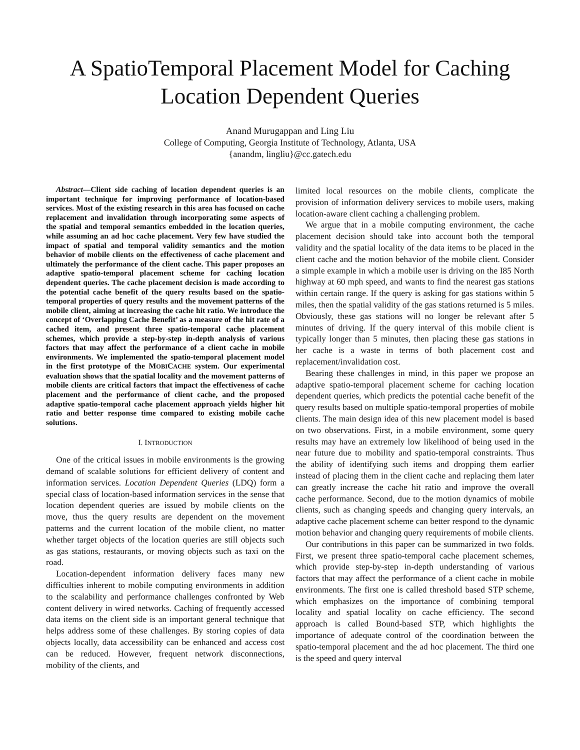A SpatioTemporal Placement Model for Caching
Location Dependent Queries
Anand Murugappan and Ling Liu
College of Computing, Georgia Institute of Technology, Atlanta, USA
{anandm, lingliu}@cc.gatech.edu
Abstract—Client side caching of location dependent queries is an important technique for improving performance of location-based services. Most of the existing research in this area has focused on cache replacement and invalidation through incorporating some aspects of the spatial and temporal semantics embedded in the location queries, while assuming an ad hoc cache placement. Very few have studied the impact of spatial and temporal validity semantics and the motion behavior of mobile clients on the effectiveness of cache placement and ultimately the performance of the client cache. This paper proposes an adaptive spatio-temporal placement scheme for caching location dependent queries. The cache placement decision is made according to the potential cache benefit of the query results based on the spatio-temporal properties of query results and the movement patterns of the mobile client, aiming at increasing the cache hit ratio. We introduce the concept of ‘Overlapping Cache Benefit’ as a measure of the hit rate of a cached item, and present three spatio-temporal cache placement schemes, which provide a step-by-step in-depth analysis of various factors that may affect the performance of a client cache in mobile environments. We implemented the spatio-temporal placement model in the first prototype of the MOBICACHE system. Our experimental evaluation shows that the spatial locality and the movement patterns of mobile clients are critical factors that impact the effectiveness of cache placement and the performance of client cache, and the proposed adaptive spatio-temporal cache placement approach yields higher hit ratio and better response time compared to existing mobile cache solutions.
I. INTRODUCTION
One of the critical issues in mobile environments is the growing demand of scalable solutions for efficient delivery of content and information services. Location Dependent Queries (LDQ) form a special class of location-based information services in the sense that location dependent queries are issued by mobile clients on the move, thus the query results are dependent on the movement patterns and the current location of the mobile client, no matter whether target objects of the location queries are still objects such as gas stations, restaurants, or moving objects such as taxi on the road.
Location-dependent information delivery faces many new difficulties inherent to mobile computing environments in addition to the scalability and performance challenges confronted by Web content delivery in wired networks. Caching of frequently accessed data items on the client side is an important general technique that helps address some of these challenges. By storing copies of data objects locally, data accessibility can be enhanced and access cost can be reduced. However, frequent network disconnections, mobility of the clients, and
limited local resources on the mobile clients, complicate the provision of information delivery services to mobile users, making location-aware client caching a challenging problem.
We argue that in a mobile computing environment, the cache placement decision should take into account both the temporal validity and the spatial locality of the data items to be placed in the client cache and the motion behavior of the mobile client. Consider a simple example in which a mobile user is driving on the I85 North highway at 60 mph speed, and wants to find the nearest gas stations within certain range. If the query is asking for gas stations within 5 miles, then the spatial validity of the gas stations returned is 5 miles. Obviously, these gas stations will no longer be relevant after 5 minutes of driving. If the query interval of this mobile client is typically longer than 5 minutes, then placing these gas stations in her cache is a waste in terms of both placement cost and replacement/invalidation cost.
Bearing these challenges in mind, in this paper we propose an adaptive spatio-temporal placement scheme for caching location dependent queries, which predicts the potential cache benefit of the query results based on multiple spatio-temporal properties of mobile clients. The main design idea of this new placement model is based on two observations. First, in a mobile environment, some query results may have an extremely low likelihood of being used in the near future due to mobility and spatio-temporal constraints. Thus the ability of identifying such items and dropping them earlier instead of placing them in the client cache and replacing them later can greatly increase the cache hit ratio and improve the overall cache performance. Second, due to the motion dynamics of mobile clients, such as changing speeds and changing query intervals, an adaptive cache placement scheme can better respond to the dynamic motion behavior and changing query requirements of mobile clients.
Our contributions in this paper can be summarized in two folds. First, we present three spatio-temporal cache placement schemes, which provide step-by-step in-depth understanding of various factors that may affect the performance of a client cache in mobile environments. The first one is called threshold based STP scheme, which emphasizes on the importance of combining temporal locality and spatial locality on cache efficiency. The second approach is called Bound-based STP, which highlights the importance of adequate control of the coordination between the spatio-temporal placement and the ad hoc placement. The third one is the speed and query interval